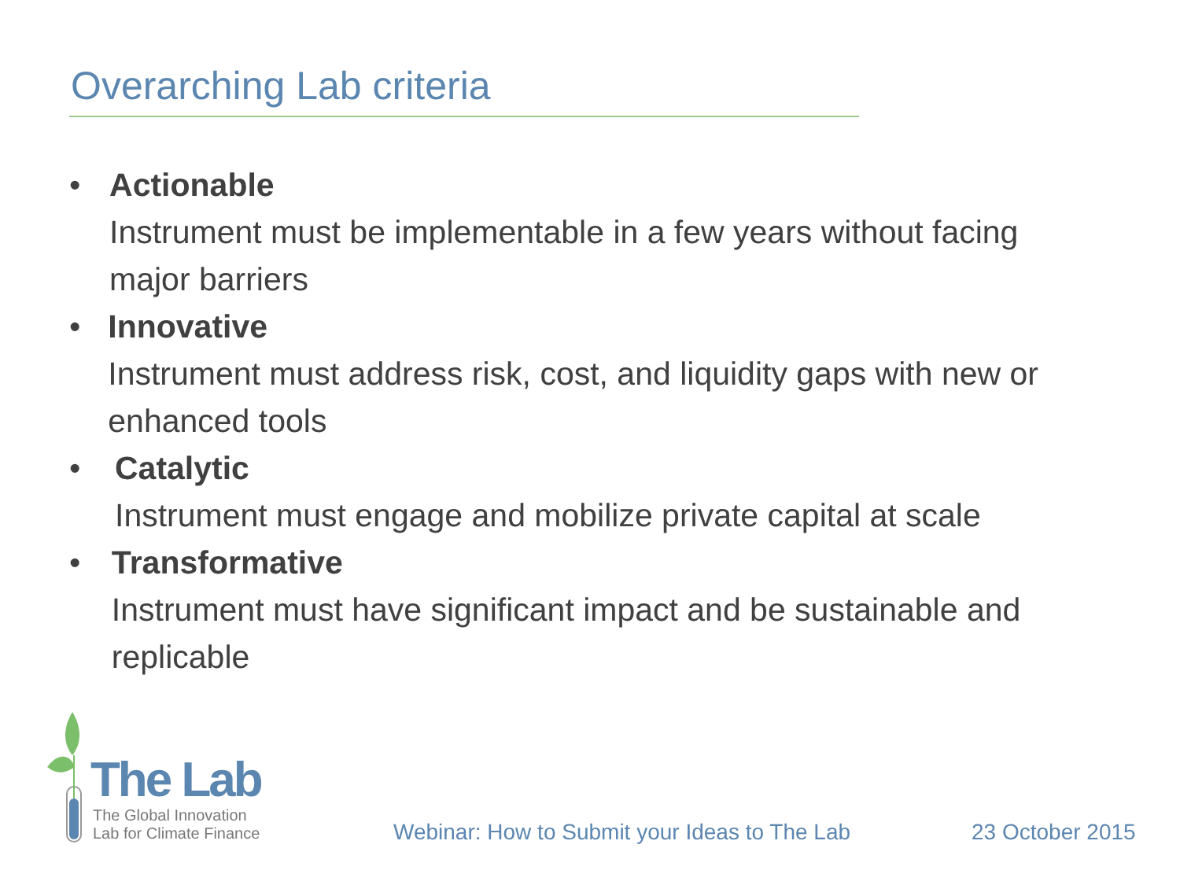Overarching Lab criteria
• Actionable
Instrument must be implementable in a few years without facing major barriers
• Innovative
Instrument must address risk, cost, and liquidity gaps with new or enhanced tools
• Catalytic
Instrument must engage and mobilize private capital at scale
• Transformative
Instrument must have significant impact and be sustainable and replicable
The Lab
The Global Innovation
Lab for Climate Finance
Webinar: How to Submit your Ideas to The Lab
23 October 2015